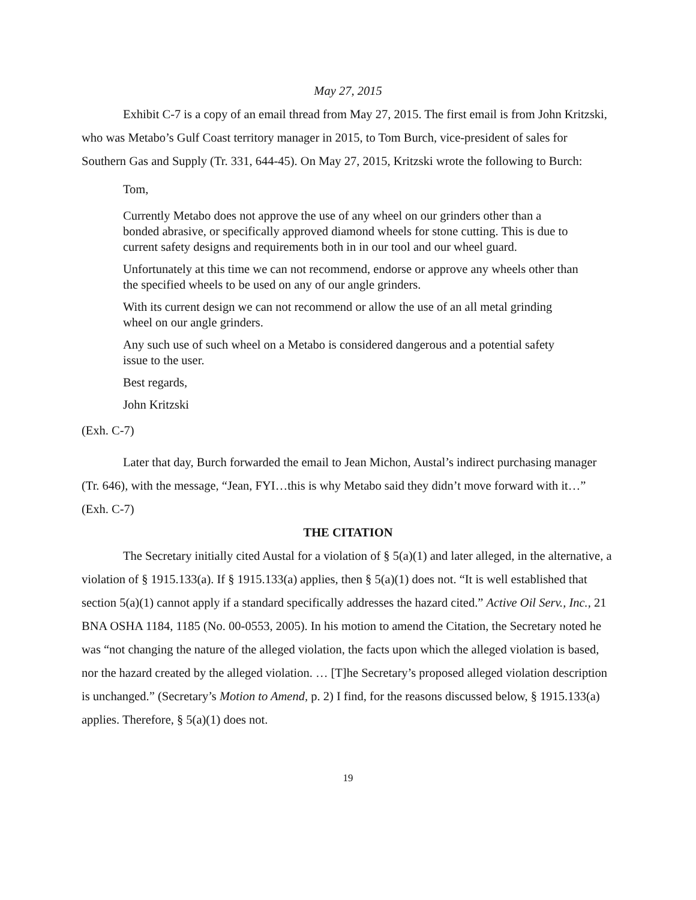May 27, 2015
Exhibit C-7 is a copy of an email thread from May 27, 2015. The first email is from John Kritzski, who was Metabo’s Gulf Coast territory manager in 2015, to Tom Burch, vice-president of sales for Southern Gas and Supply (Tr. 331, 644-45). On May 27, 2015, Kritzski wrote the following to Burch:
Tom,
Currently Metabo does not approve the use of any wheel on our grinders other than a bonded abrasive, or specifically approved diamond wheels for stone cutting. This is due to current safety designs and requirements both in in our tool and our wheel guard.
Unfortunately at this time we can not recommend, endorse or approve any wheels other than the specified wheels to be used on any of our angle grinders.
With its current design we can not recommend or allow the use of an all metal grinding wheel on our angle grinders.
Any such use of such wheel on a Metabo is considered dangerous and a potential safety issue to the user.
Best regards,
John Kritzski
(Exh. C-7)
Later that day, Burch forwarded the email to Jean Michon, Austal’s indirect purchasing manager (Tr. 646), with the message, “Jean, FYI…this is why Metabo said they didn’t move forward with it…” (Exh. C-7)
THE CITATION
The Secretary initially cited Austal for a violation of § 5(a)(1) and later alleged, in the alternative, a violation of § 1915.133(a). If § 1915.133(a) applies, then § 5(a)(1) does not. “It is well established that section 5(a)(1) cannot apply if a standard specifically addresses the hazard cited.” Active Oil Serv., Inc., 21 BNA OSHA 1184, 1185 (No. 00-0553, 2005). In his motion to amend the Citation, the Secretary noted he was “not changing the nature of the alleged violation, the facts upon which the alleged violation is based, nor the hazard created by the alleged violation. … [T]he Secretary’s proposed alleged violation description is unchanged.” (Secretary’s Motion to Amend, p. 2) I find, for the reasons discussed below, § 1915.133(a) applies. Therefore, § 5(a)(1) does not.
19